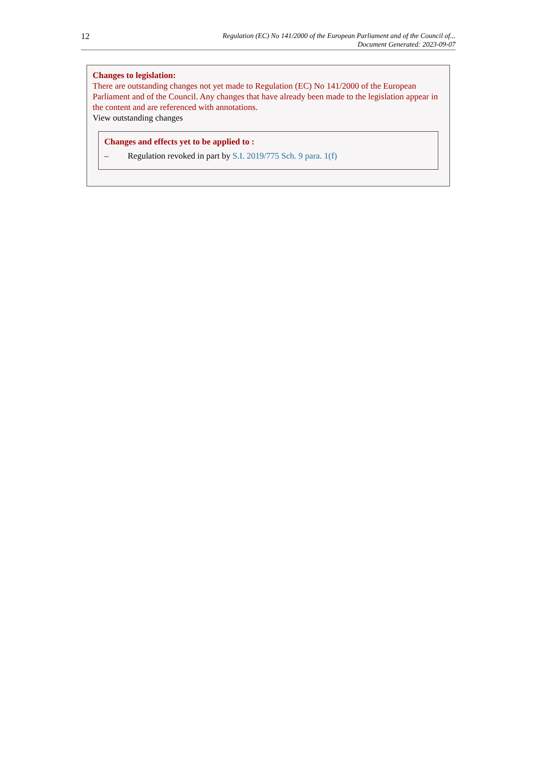12
Regulation (EC) No 141/2000 of the European Parliament and of the Council of...
Document Generated: 2023-09-07
Changes to legislation:
There are outstanding changes not yet made to Regulation (EC) No 141/2000 of the European Parliament and of the Council. Any changes that have already been made to the legislation appear in the content and are referenced with annotations.
View outstanding changes
Changes and effects yet to be applied to :
– Regulation revoked in part by S.I. 2019/775 Sch. 9 para. 1(f)